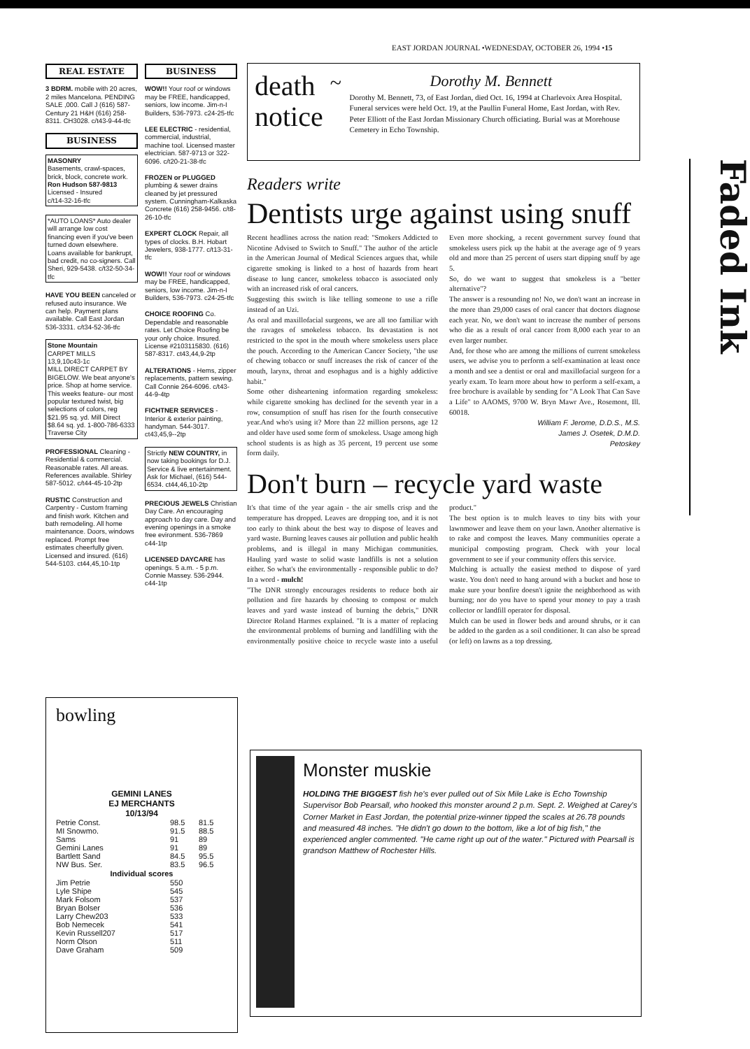EAST JORDAN JOURNAL •WEDNESDAY, OCTOBER 26, 1994 •15
REAL ESTATE
3 BDRM. mobile with 20 acres, 2 miles Mancelona. PENDING SALE ,000. Call J (616) 587- Century 21 H&H (616) 258-8311. CH3028. c/t43-9-44-tfc
BUSINESS
MASONRY
Basements, crawl-spaces, brick, block, concrete work.
Ron Hudson 587-9813
Licensed - Insured
c/t14-32-16-tfc
*AUTO LOANS* Auto dealer will arrange low cost financing even if you've been turned down elsewhere. Loans available for bankrupt, bad credit, no co-signers. Call Sheri, 929-5438. c/t32-50-34-tfc
HAVE YOU BEEN canceled or refused auto insurance. We can help. Payment plans available. Call East Jordan 536-3331. c/t34-52-36-tfc
Stone Mountain
CARPET MILLS
13,9,10c43-1c
MILL DIRECT CARPET BY BIGELOW. We beat anyone's price. Shop at home service. This weeks feature- our most popular textured twist, big selections of colors, reg $21.95 sq. yd. Mill Direct $8.64 sq. yd. 1-800-786-6333 Traverse City
PROFESSIONAL Cleaning - Residential & commercial. Reasonable rates. All areas. References available. Shirley 587-5012. c/t44-45-10-2tp
RUSTIC Construction and Carpentry - Custom framing and finish work. Kitchen and bath remodeling. All home maintenance. Doors, windows replaced. Prompt free estimates cheerfully given. Licensed and insured. (616) 544-5103. ct44,45,10-1tp
BUSINESS
WOW!! Your roof or windows may be FREE, handicapped, seniors, low income. Jim-n-I Builders, 536-7973. c24-25-tfc
LEE ELECTRIC - residential, commercial, industrial, machine tool. Licensed master electrician. 587-9713 or 322-6096. c/t20-21-38-tfc
FROZEN or PLUGGED plumbing & sewer drains cleaned by jet pressured system. Cunningham-Kalkaska Concrete (616) 258-9456. c/t8-26-10-tfc
EXPERT CLOCK Repair, all types of clocks. B.H. Hobart Jewelers, 938-1777. c/t13-31-tfc
WOW!! Your roof or windows may be FREE, handicapped, seniors, low income. Jim-n-I Builders, 536-7973. c24-25-tfc
CHOICE ROOFING Co. Dependable and reasonable rates. Let Choice Roofing be your only choice. Insured. License #2103115830. (616) 587-8317. ct43,44,9-2tp
ALTERATIONS - Hems, zipper replacements, pattern sewing. Call Connie 264-6096. c/t43-44-9-4tp
FICHTNER SERVICES - Interior & exterior painting, handyman. 544-3017. ct43,45,9--2tp
Strictly NEW COUNTRY, in now taking bookings for D.J. Service & live entertainment. Ask for Michael, (616) 544-6534. ct44,46,10-2tp
PRECIOUS JEWELS Christian Day Care. An encouraging approach to day care. Day and evening openings in a smoke free evironment. 536-7869 c44-1tp
LICENSED DAYCARE has openings. 5 a.m. - 5 p.m. Connie Massey. 536-2944. c44-1tp
death
notice
~
Dorothy M. Bennett
Dorothy M. Bennett, 73, of East Jordan, died Oct. 16, 1994 at Charlevoix Area Hospital.
Funeral services were held Oct. 19, at the Paullin Funeral Home, East Jordan, with Rev. Peter Elliott of the East Jordan Missionary Church officiating. Burial was at Morehouse Cemetery in Echo Township.
Readers write
Dentists urge against using snuff
Recent headlines across the nation read: "Smokers Addicted to Nicotine Advised to Switch to Snuff." The author of the article in the American Journal of Medical Sciences argues that, while cigarette smoking is linked to a host of hazards from heart disease to lung cancer, smokeless tobacco is associated only with an increased risk of oral cancers.
Suggesting this switch is like telling someone to use a rifle instead of an Uzi.
As oral and maxillofacial surgeons, we are all too familiar with the ravages of smokeless tobacco. Its devastation is not restricted to the spot in the mouth where smokeless users place the pouch. According to the American Cancer Society, "the use of chewing tobacco or snuff increases the risk of cancer of the mouth, larynx, throat and esophagus and is a highly addictive habit."
Some other disheartening information regarding smokeless: while cigarette smoking has declined for the seventh year in a row, consumption of snuff has risen for the fourth consecutive year.And who's using it? More than 22 million persons, age 12 and older have used some form of smokeless. Usage among high school students is as high as 35 percent, 19 percent use some form daily.
Even more shocking, a recent government survey found that smokeless users pick up the habit at the average age of 9 years old and more than 25 percent of users start dipping snuff by age 5.
So, do we want to suggest that smokeless is a "better alternative"?
The answer is a resounding no! No, we don't want an increase in the more than 29,000 cases of oral cancer that doctors diagnose each year. No, we don't want to increase the number of persons who die as a result of oral cancer from 8,000 each year to an even larger number.
And, for those who are among the millions of current smokeless users, we advise you to perform a self-examination at least once a month and see a dentist or oral and maxillofacial surgeon for a yearly exam. To learn more about how to perform a self-exam, a free brochure is available by sending for "A Look That Can Save a Life" to AAOMS, 9700 W. Bryn Mawr Ave., Rosemont, Ill. 60018.
William F. Jerome, D.D.S., M.S.
James J. Osetek, D.M.D.
Petoskey
Don't burn – recycle yard waste
It's that time of the year again - the air smells crisp and the temperature has dropped. Leaves are dropping too, and it is not too early to think about the best way to dispose of leaves and yard waste. Burning leaves causes air pollution and public health problems, and is illegal in many Michigan communities. Hauling yard waste to solid waste landfills is not a solution either. So what's the environmentally - responsible public to do? In a word - mulch!
"The DNR strongly encourages residents to reduce both air pollution and fire hazards by choosing to compost or mulch leaves and yard waste instead of burning the debris," DNR Director Roland Harmes explained. "It is a matter of replacing the environmental problems of burning and landfilling with the environmentally positive choice to recycle waste into a useful product."
The best option is to mulch leaves to tiny bits with your lawnmower and leave them on your lawn. Another alternative is to rake and compost the leaves. Many communities operate a municipal composting program. Check with your local government to see if your community offers this service.
Mulching is actually the easiest method to dispose of yard waste. You don't need to hang around with a bucket and hose to make sure your bonfire doesn't ignite the neighborhood as with burning; nor do you have to spend your money to pay a trash collector or landfill operator for disposal.
Mulch can be used in flower beds and around shrubs, or it can be added to the garden as a soil conditioner. It can also be spread (or left) on lawns as a top dressing.
bowling
GEMINI LANES
EJ MERCHANTS
10/13/94
| Petrie Const. | 98.5 | 81.5 |
| MI Snowmo. | 91.5 | 88.5 |
| Sams | 91 | 89 |
| Gemini Lanes | 91 | 89 |
| Bartlett Sand | 84.5 | 95.5 |
| NW Bus. Ser. | 83.5 | 96.5 |
| Individual scores | | |
| Jim Petrie | 550 | |
| Lyle Shipe | 545 | |
| Mark Folsom | 537 | |
| Bryan Bolser | 536 | |
| Larry Chew203 | 533 | |
| Bob Nemecek | 541 | |
| Kevin Russell207 | 517 | |
| Norm Olson | 511 | |
| Dave Graham | 509 | |
Monster muskie
HOLDING THE BIGGEST fish he's ever pulled out of Six Mile Lake is Echo Township Supervisor Bob Pearsall, who hooked this monster around 2 p.m. Sept. 2. Weighed at Carey's Corner Market in East Jordan, the potential prize-winner tipped the scales at 26.78 pounds and measured 48 inches. "He didn't go down to the bottom, like a lot of big fish," the experienced angler commented. "He came right up out of the water." Pictured with Pearsall is grandson Matthew of Rochester Hills.
Faded Ink